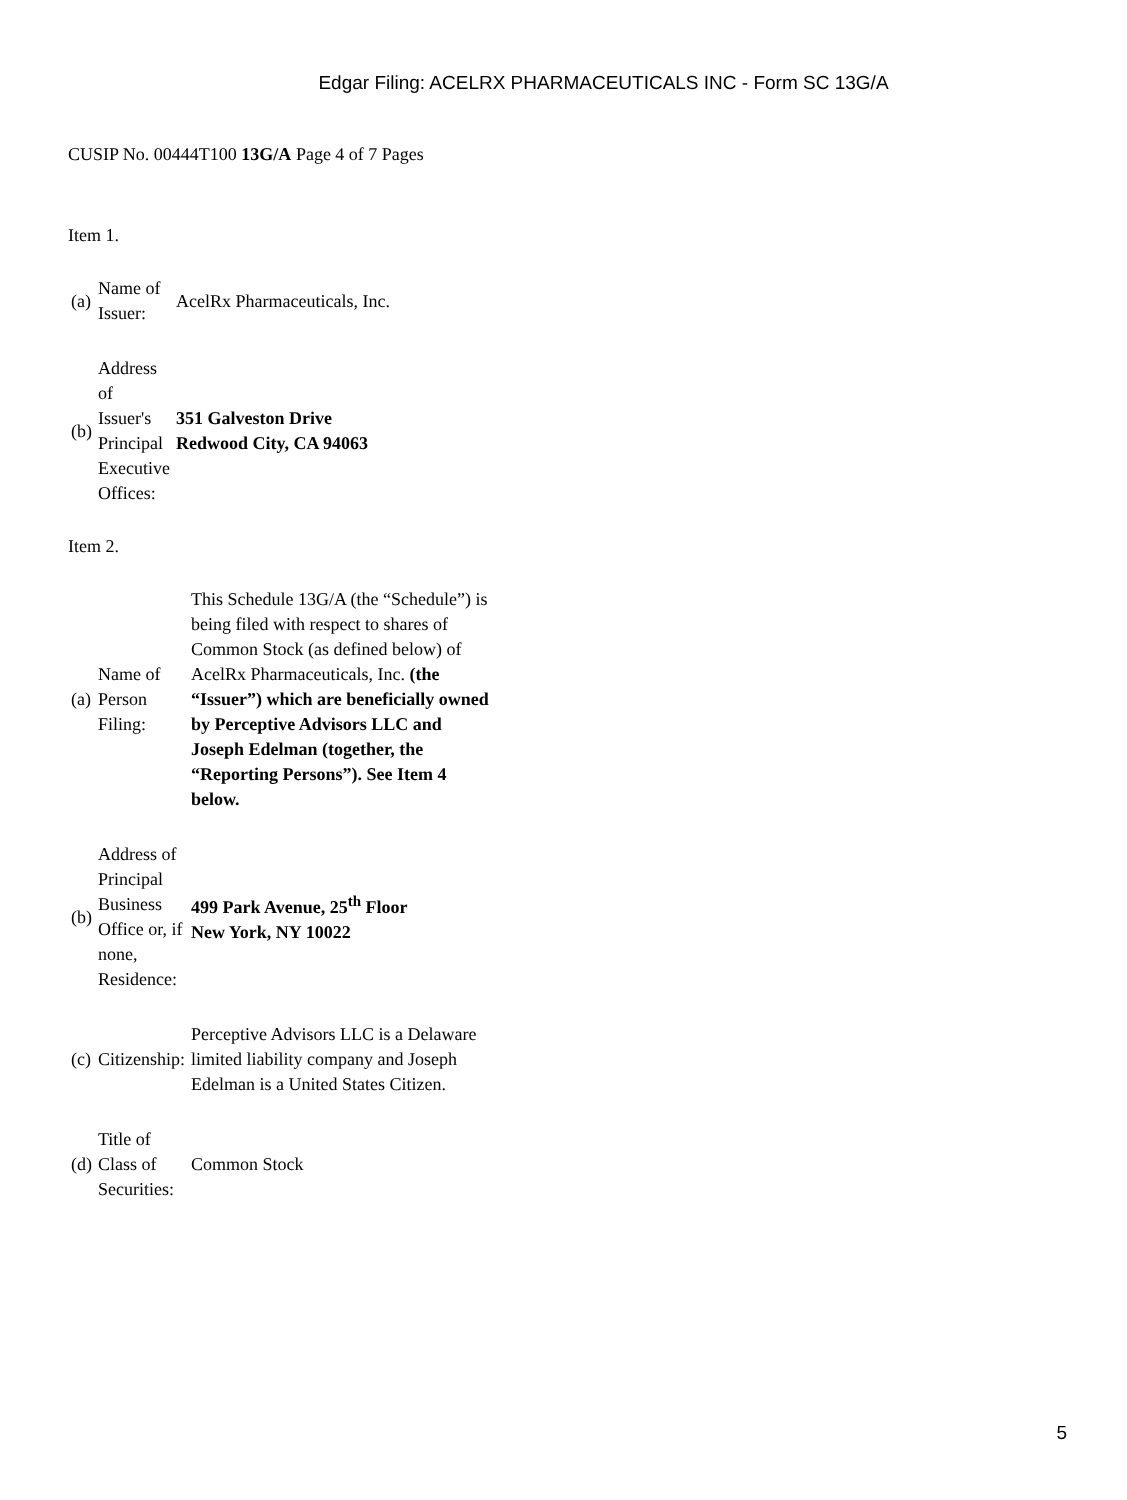Edgar Filing: ACELRX PHARMACEUTICALS INC - Form SC 13G/A
CUSIP No. 00444T100 13G/A Page 4 of 7 Pages
Item 1.
| (a) | Name of Issuer: | AcelRx Pharmaceuticals, Inc. |
| (b) | Address of Issuer's Principal Executive Offices: | 351 Galveston Drive Redwood City, CA 94063 |
Item 2.
| (a) | Name of Person Filing: | This Schedule 13G/A (the “Schedule”) is being filed with respect to shares of Common Stock (as defined below) of AcelRx Pharmaceuticals, Inc. (the “Issuer”) which are beneficially owned by Perceptive Advisors LLC and Joseph Edelman (together, the “Reporting Persons”). See Item 4 below. |
| (b) | Address of Principal Business Office or, if none, Residence: | 499 Park Avenue, 25<sup>th</sup> Floor New York, NY 10022 |
| (c) | Citizenship: | Perceptive Advisors LLC is a Delaware limited liability company and Joseph Edelman is a United States Citizen. |
| (d) | Title of Class of Securities: | Common Stock |
5